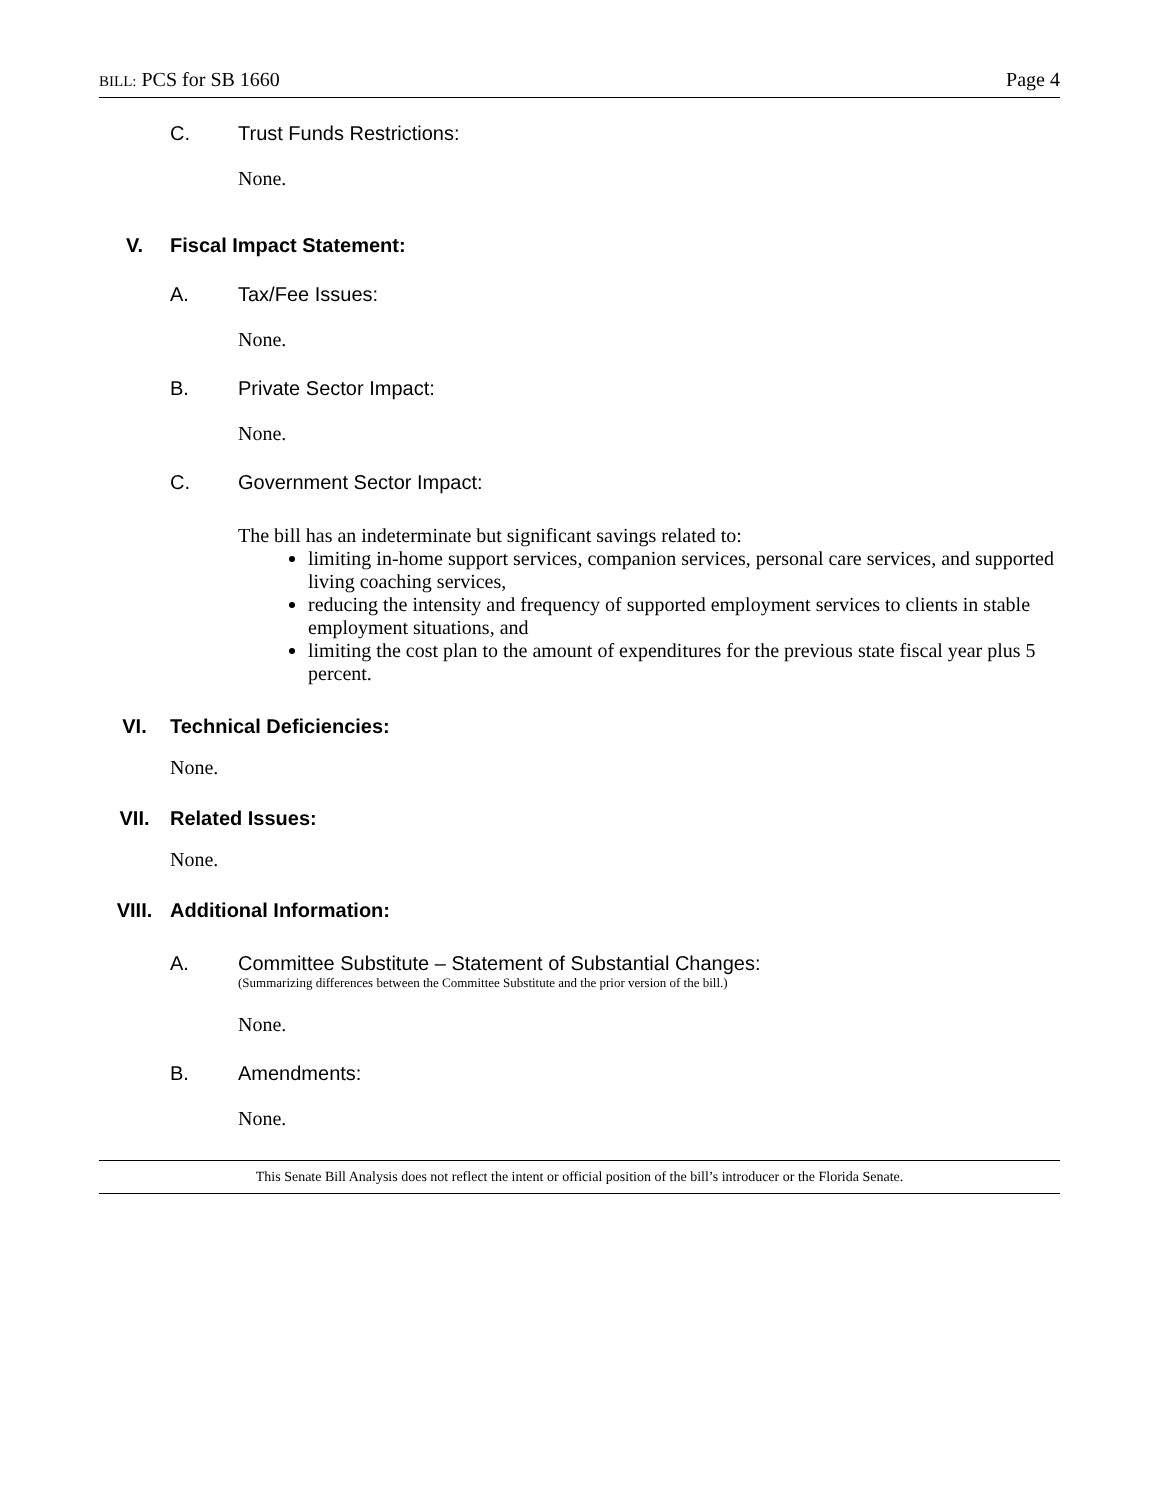BILL: PCS for SB 1660 Page 4
C. Trust Funds Restrictions:
None.
V. Fiscal Impact Statement:
A. Tax/Fee Issues:
None.
B. Private Sector Impact:
None.
C. Government Sector Impact:
The bill has an indeterminate but significant savings related to:
limiting in-home support services, companion services, personal care services, and supported living coaching services,
reducing the intensity and frequency of supported employment services to clients in stable employment situations, and
limiting the cost plan to the amount of expenditures for the previous state fiscal year plus 5 percent.
VI. Technical Deficiencies:
None.
VII. Related Issues:
None.
VIII. Additional Information:
A. Committee Substitute – Statement of Substantial Changes:
(Summarizing differences between the Committee Substitute and the prior version of the bill.)
None.
B. Amendments:
None.
This Senate Bill Analysis does not reflect the intent or official position of the bill’s introducer or the Florida Senate.